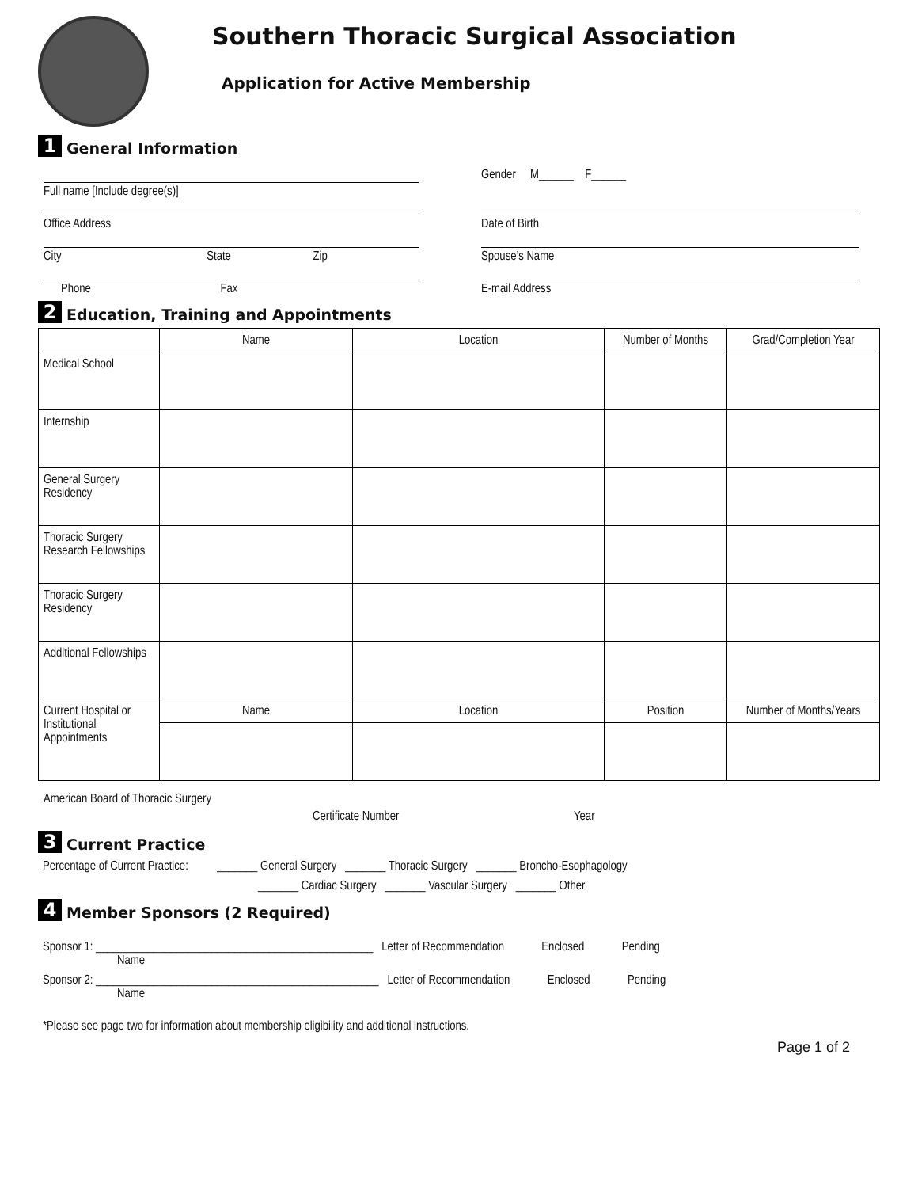Southern Thoracic Surgical Association
Application for Active Membership
1
General Information
Full name [Include degree(s)]
Gender M______ F______
Office Address Date of Birth
City State Zip Spouse’s Name
Phone Fax E-mail Address
2
Education, Training and Appointments
| | Name | Location | Number of Months | Grad/Completion Year |
| --- | --- | --- | --- | --- |
| Medical School | | | | |
| Internship | | | | |
| General Surgery Residency | | | | |
| Thoracic Surgery Research Fellowships | | | | |
| Thoracic Surgery Residency | | | | |
| Additional Fellowships | | | | |
| Current Hospital or Institutional Appointments | Name | Location | Position | Number of Months/Years |
American Board of Thoracic Surgery Certificate Number Year
3
Current Practice
Percentage of Current Practice: _______ General Surgery _______ Thoracic Surgery _______ Broncho-Esophagology
_______ Cardiac Surgery _______ Vascular Surgery _______ Other
4
Member Sponsors (2 Required)
Sponsor 1: ________________________________________________ Letter of Recommendation Enclosed Pending
Name
Sponsor 2: _________________________________________________ Letter of Recommendation Enclosed Pending
Name
*Please see page two for information about membership eligibility and additional instructions.
Page 1 of 2